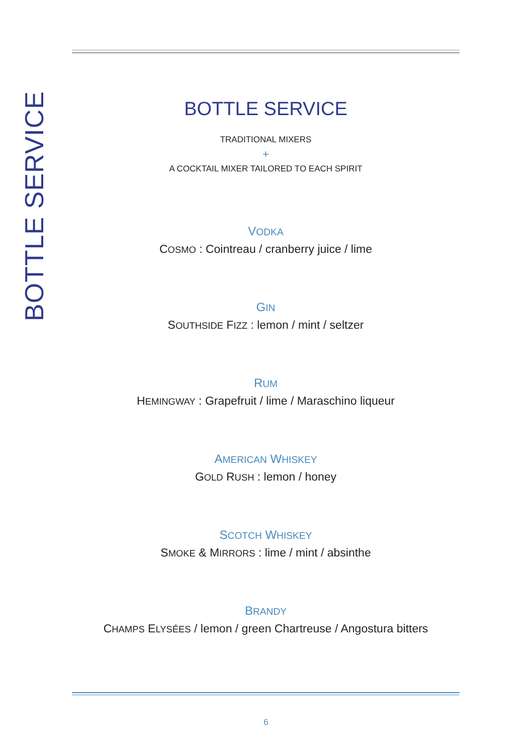BOTTLE SERVICE
BOTTLE SERVICE
TRADITIONAL MIXERS
+
A COCKTAIL MIXER TAILORED TO EACH SPIRIT
VODKA
COSMO : Cointreau / cranberry juice / lime
GIN
SOUTHSIDE FIZZ : lemon / mint / seltzer
RUM
HEMINGWAY : Grapefruit / lime / Maraschino liqueur
AMERICAN WHISKEY
GOLD RUSH : lemon / honey
SCOTCH WHISKEY
SMOKE & MIRRORS : lime / mint / absinthe
BRANDY
CHAMPS ELYSÉES / lemon / green Chartreuse / Angostura bitters
6